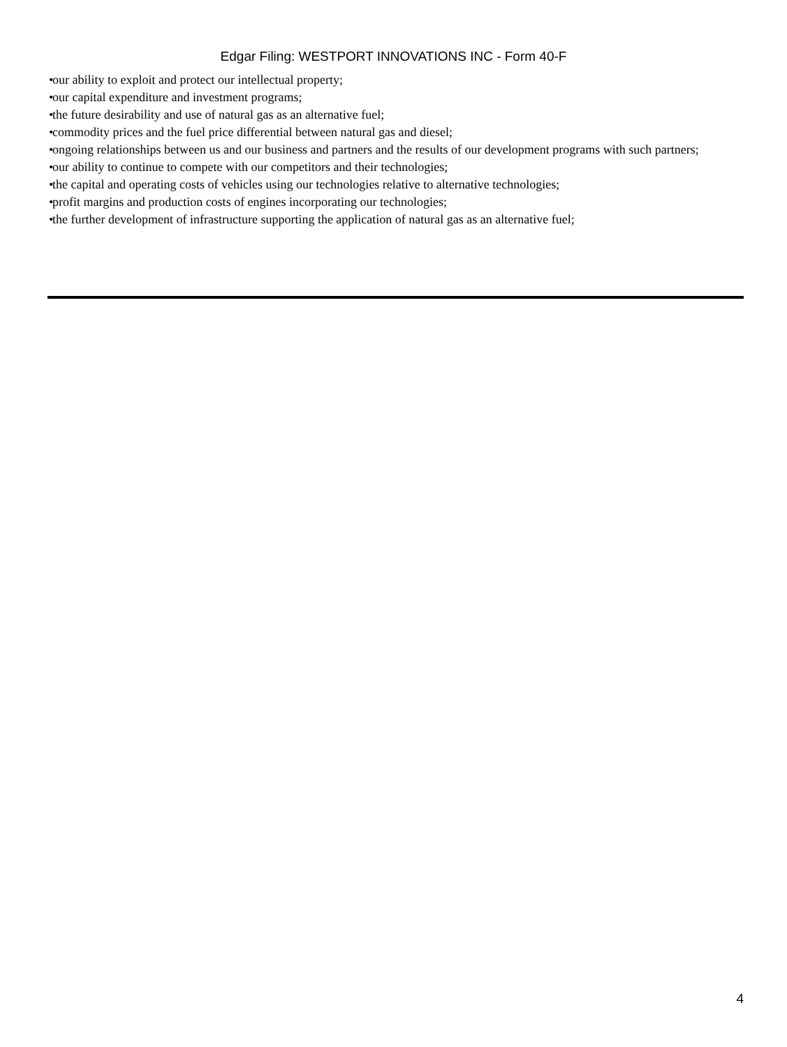Edgar Filing: WESTPORT INNOVATIONS INC - Form 40-F
• our ability to exploit and protect our intellectual property;
• our capital expenditure and investment programs;
• the future desirability and use of natural gas as an alternative fuel;
• commodity prices and the fuel price differential between natural gas and diesel;
• ongoing relationships between us and our business and partners and the results of our development programs with such partners;
• our ability to continue to compete with our competitors and their technologies;
• the capital and operating costs of vehicles using our technologies relative to alternative technologies;
• profit margins and production costs of engines incorporating our technologies;
• the further development of infrastructure supporting the application of natural gas as an alternative fuel;
4